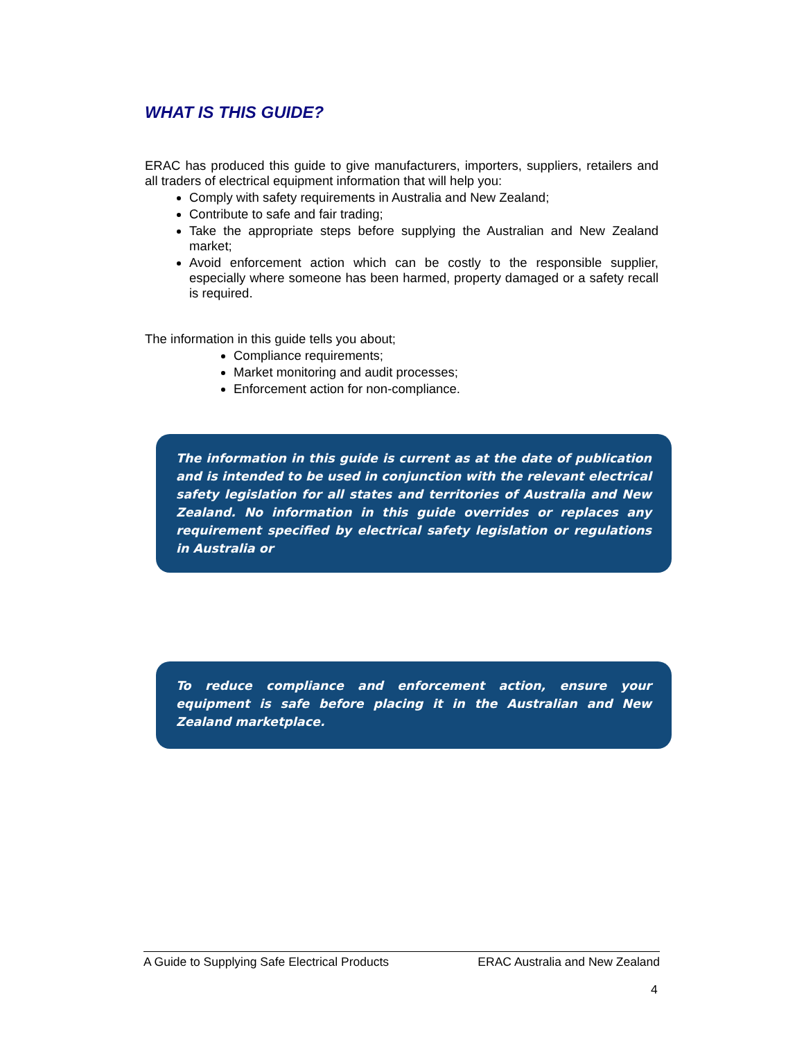WHAT IS THIS GUIDE?
ERAC has produced this guide to give manufacturers, importers, suppliers, retailers and all traders of electrical equipment information that will help you:
Comply with safety requirements in Australia and New Zealand;
Contribute to safe and fair trading;
Take the appropriate steps before supplying the Australian and New Zealand market;
Avoid enforcement action which can be costly to the responsible supplier, especially where someone has been harmed, property damaged or a safety recall is required.
The information in this guide tells you about;
Compliance requirements;
Market monitoring and audit processes;
Enforcement action for non-compliance.
The information in this guide is current as at the date of publication and is intended to be used in conjunction with the relevant electrical safety legislation for all states and territories of Australia and New Zealand. No information in this guide overrides or replaces any requirement specified by electrical safety legislation or regulations in Australia or
To reduce compliance and enforcement action, ensure your equipment is safe before placing it in the Australian and New Zealand marketplace.
A Guide to Supplying Safe Electrical Products ERAC Australia and New Zealand
4